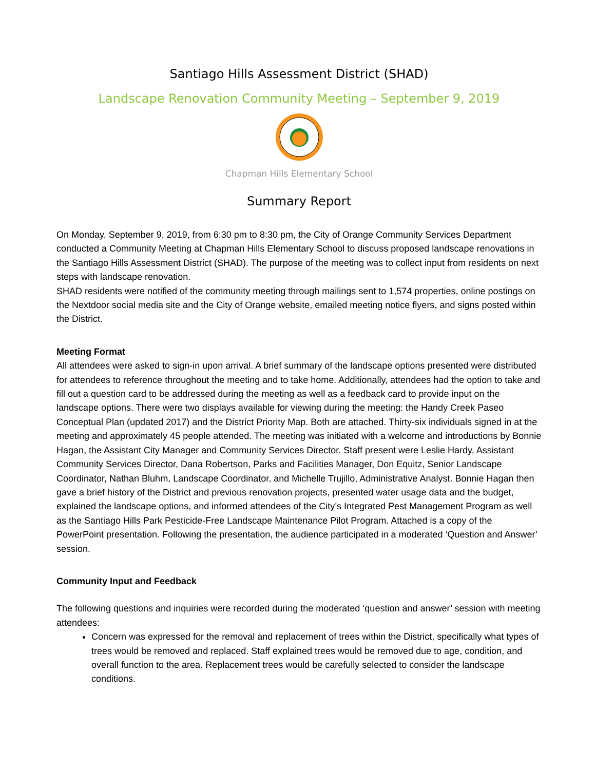Santiago Hills Assessment District (SHAD)
Landscape Renovation Community Meeting – September 9, 2019
Chapman Hills Elementary School
Summary Report
On Monday, September 9, 2019, from 6:30 pm to 8:30 pm, the City of Orange Community Services Department conducted a Community Meeting at Chapman Hills Elementary School to discuss proposed landscape renovations in the Santiago Hills Assessment District (SHAD). The purpose of the meeting was to collect input from residents on next steps with landscape renovation.
SHAD residents were notified of the community meeting through mailings sent to 1,574 properties, online postings on the Nextdoor social media site and the City of Orange website, emailed meeting notice flyers, and signs posted within the District.
Meeting Format
All attendees were asked to sign-in upon arrival. A brief summary of the landscape options presented were distributed for attendees to reference throughout the meeting and to take home. Additionally, attendees had the option to take and fill out a question card to be addressed during the meeting as well as a feedback card to provide input on the landscape options. There were two displays available for viewing during the meeting: the Handy Creek Paseo Conceptual Plan (updated 2017) and the District Priority Map. Both are attached. Thirty-six individuals signed in at the meeting and approximately 45 people attended. The meeting was initiated with a welcome and introductions by Bonnie Hagan, the Assistant City Manager and Community Services Director. Staff present were Leslie Hardy, Assistant Community Services Director, Dana Robertson, Parks and Facilities Manager, Don Equitz, Senior Landscape Coordinator, Nathan Bluhm, Landscape Coordinator, and Michelle Trujillo, Administrative Analyst. Bonnie Hagan then gave a brief history of the District and previous renovation projects, presented water usage data and the budget, explained the landscape options, and informed attendees of the City’s Integrated Pest Management Program as well as the Santiago Hills Park Pesticide-Free Landscape Maintenance Pilot Program. Attached is a copy of the PowerPoint presentation. Following the presentation, the audience participated in a moderated ‘Question and Answer’ session.
Community Input and Feedback
The following questions and inquiries were recorded during the moderated ‘question and answer’ session with meeting attendees:
Concern was expressed for the removal and replacement of trees within the District, specifically what types of trees would be removed and replaced. Staff explained trees would be removed due to age, condition, and overall function to the area. Replacement trees would be carefully selected to consider the landscape conditions.